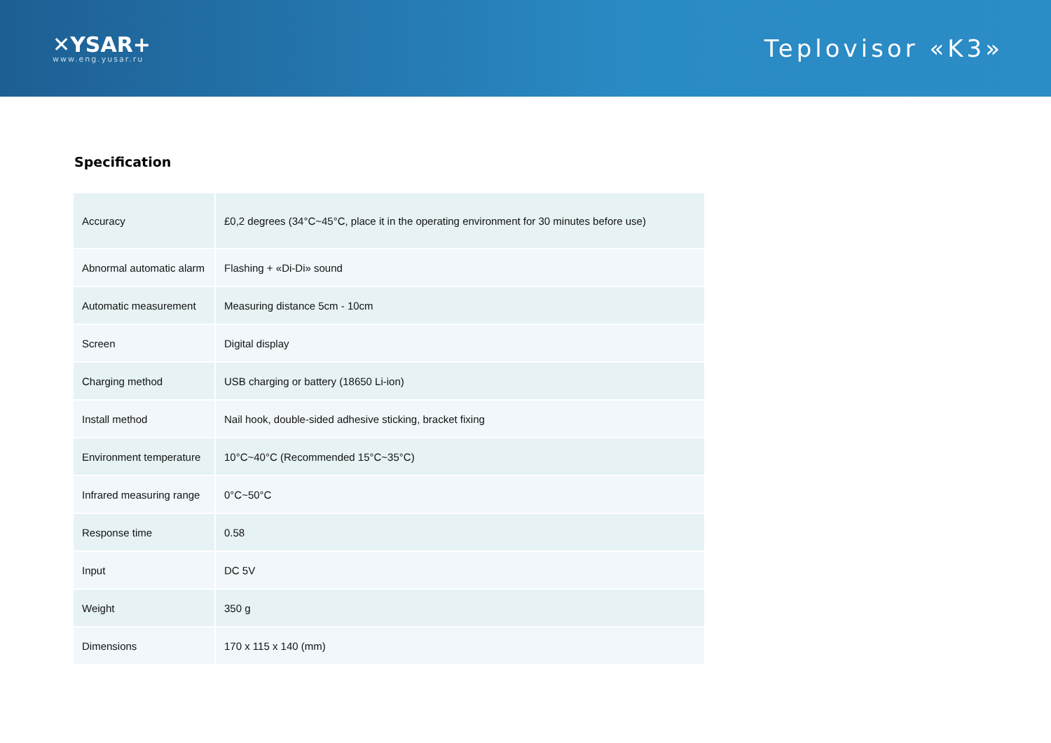✕YSAR+
www.eng.yusar.ru
Teplovisor «K3»
Specification
| Accuracy | £0,2 degrees (34°C~45°C, place it in the operating environment for 30 minutes before use) |
| Abnormal automatic alarm | Flashing + «Di-Di» sound |
| Automatic measurement | Measuring distance 5cm - 10cm |
| Screen | Digital display |
| Charging method | USB charging or battery (18650 Li-ion) |
| Install method | Nail hook, double-sided adhesive sticking, bracket fixing |
| Environment temperature | 10°C~40°C (Recommended 15°C~35°C) |
| Infrared measuring range | 0°C~50°C |
| Response time | 0.58 |
| Input | DC 5V |
| Weight | 350 g |
| Dimensions | 170 x 115 x 140 (mm) |